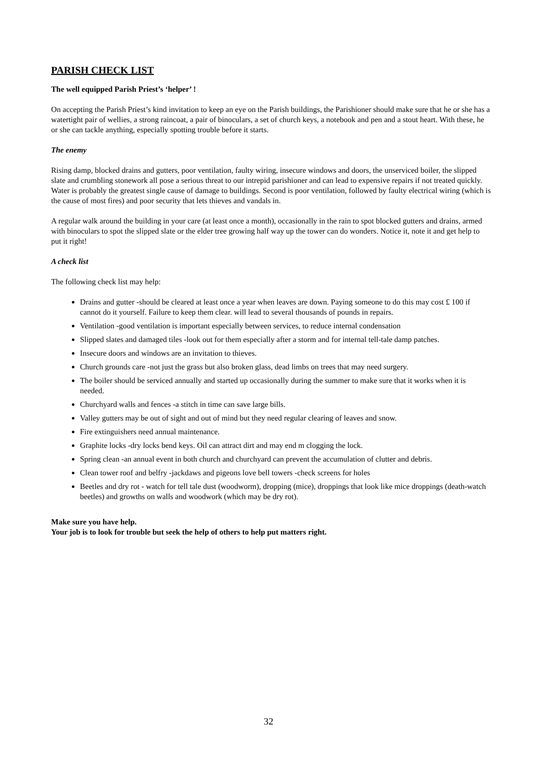PARISH CHECK LIST
The well equipped Parish Priest’s ‘helper’ !
On accepting the Parish Priest’s kind invitation to keep an eye on the Parish buildings, the Parishioner should make sure that he or she has a watertight pair of wellies, a strong raincoat, a pair of binoculars, a set of church keys, a notebook and pen and a stout heart. With these, he or she can tackle anything, especially spotting trouble before it starts.
The enemy
Rising damp, blocked drains and gutters, poor ventilation, faulty wiring, insecure windows and doors, the unserviced boiler, the slipped slate and crumbling stonework all pose a serious threat to our intrepid parishioner and can lead to expensive repairs if not treated quickly. Water is probably the greatest single cause of damage to buildings. Second is poor ventilation, followed by faulty electrical wiring (which is the cause of most fires) and poor security that lets thieves and vandals in.
A regular walk around the building in your care (at least once a month), occasionally in the rain to spot blocked gutters and drains, armed with binoculars to spot the slipped slate or the elder tree growing half way up the tower can do wonders. Notice it, note it and get help to put it right!
A check list
The following check list may help:
Drains and gutter -should be cleared at least once a year when leaves are down. Paying someone to do this may cost £ 100 if cannot do it yourself. Failure to keep them clear. will lead to several thousands of pounds in repairs.
Ventilation -good ventilation is important especially between services, to reduce internal condensation
Slipped slates and damaged tiles -look out for them especially after a storm and for internal tell-tale damp patches.
Insecure doors and windows are an invitation to thieves.
Church grounds care -not just the grass but also broken glass, dead limbs on trees that may need surgery.
The boiler should be serviced annually and started up occasionally during the summer to make sure that it works when it is needed.
Churchyard walls and fences -a stitch in time can save large bills.
Valley gutters may be out of sight and out of mind but they need regular clearing of leaves and snow.
Fire extinguishers need annual maintenance.
Graphite locks -dry locks bend keys. Oil can attract dirt and may end m clogging the lock.
Spring clean -an annual event in both church and churchyard can prevent the accumulation of clutter and debris.
Clean tower roof and belfry -jackdaws and pigeons love bell towers -check screens for holes
Beetles and dry rot - watch for tell tale dust (woodworm), dropping (mice), droppings that look like mice droppings (death-watch beetles) and growths on walls and woodwork (which may be dry rot).
Make sure you have help.
Your job is to look for trouble but seek the help of others to help put matters right.
32